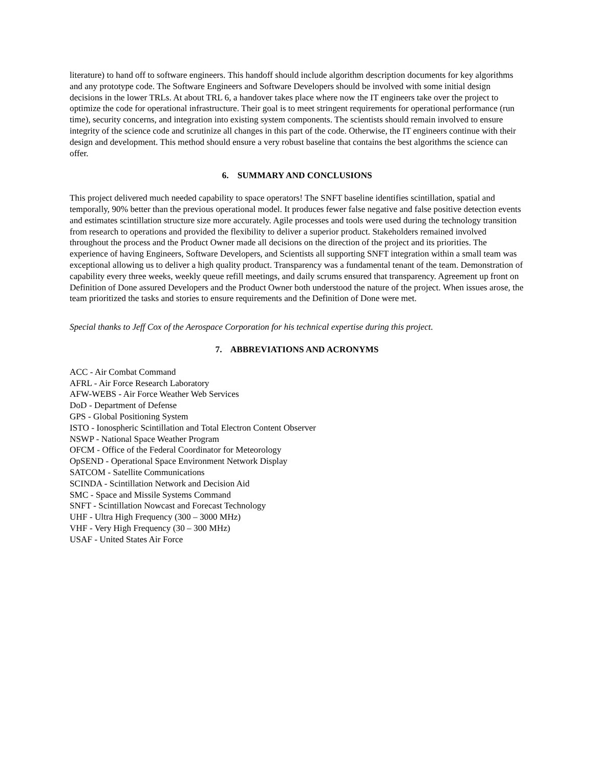literature) to hand off to software engineers. This handoff should include algorithm description documents for key algorithms and any prototype code. The Software Engineers and Software Developers should be involved with some initial design decisions in the lower TRLs. At about TRL 6, a handover takes place where now the IT engineers take over the project to optimize the code for operational infrastructure. Their goal is to meet stringent requirements for operational performance (run time), security concerns, and integration into existing system components. The scientists should remain involved to ensure integrity of the science code and scrutinize all changes in this part of the code. Otherwise, the IT engineers continue with their design and development. This method should ensure a very robust baseline that contains the best algorithms the science can offer.
6. SUMMARY AND CONCLUSIONS
This project delivered much needed capability to space operators! The SNFT baseline identifies scintillation, spatial and temporally, 90% better than the previous operational model. It produces fewer false negative and false positive detection events and estimates scintillation structure size more accurately. Agile processes and tools were used during the technology transition from research to operations and provided the flexibility to deliver a superior product. Stakeholders remained involved throughout the process and the Product Owner made all decisions on the direction of the project and its priorities. The experience of having Engineers, Software Developers, and Scientists all supporting SNFT integration within a small team was exceptional allowing us to deliver a high quality product. Transparency was a fundamental tenant of the team. Demonstration of capability every three weeks, weekly queue refill meetings, and daily scrums ensured that transparency. Agreement up front on Definition of Done assured Developers and the Product Owner both understood the nature of the project. When issues arose, the team prioritized the tasks and stories to ensure requirements and the Definition of Done were met.
Special thanks to Jeff Cox of the Aerospace Corporation for his technical expertise during this project.
7. ABBREVIATIONS AND ACRONYMS
ACC - Air Combat Command
AFRL - Air Force Research Laboratory
AFW-WEBS - Air Force Weather Web Services
DoD - Department of Defense
GPS - Global Positioning System
ISTO - Ionospheric Scintillation and Total Electron Content Observer
NSWP - National Space Weather Program
OFCM - Office of the Federal Coordinator for Meteorology
OpSEND - Operational Space Environment Network Display
SATCOM - Satellite Communications
SCINDA - Scintillation Network and Decision Aid
SMC - Space and Missile Systems Command
SNFT - Scintillation Nowcast and Forecast Technology
UHF - Ultra High Frequency (300 – 3000 MHz)
VHF - Very High Frequency (30 – 300 MHz)
USAF - United States Air Force